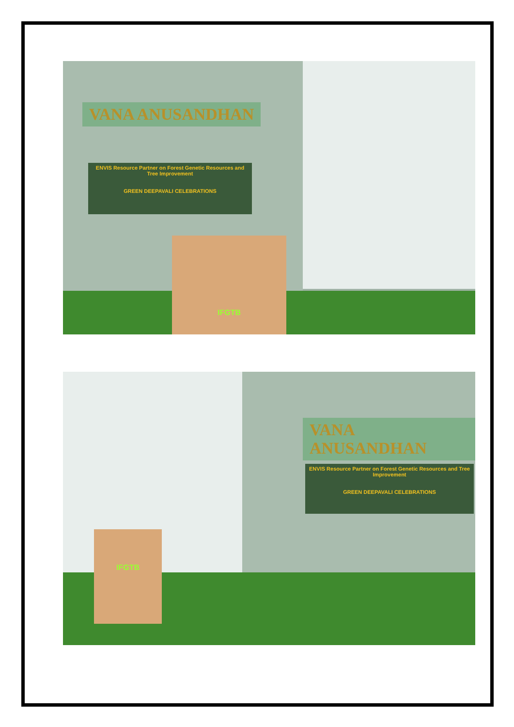VANA ANUSANDHAN
ENVIS Resource Partner on Forest Genetic Resources and Tree Improvement
GREEN DEEPAVALI CELEBRATIONS
IFGTB
VANA ANUSANDHAN
ENVIS Resource Partner on Forest Genetic Resources and Tree Improvement
GREEN DEEPAVALI CELEBRATIONS
IFGTB